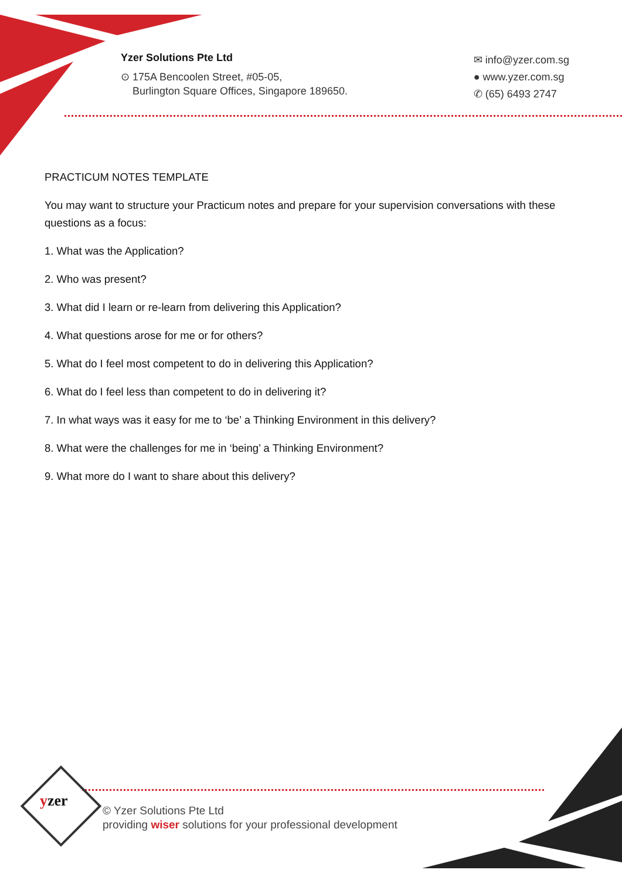Yzer Solutions Pte Ltd
⊙ 175A Bencoolen Street, #05-05,
Burlington Square Offices, Singapore 189650.
✉ info@yzer.com.sg
● www.yzer.com.sg
✆ (65) 6493 2747
PRACTICUM NOTES TEMPLATE
You may want to structure your Practicum notes and prepare for your supervision conversations with these questions as a focus:
1. What was the Application?
2. Who was present?
3. What did I learn or re-learn from delivering this Application?
4. What questions arose for me or for others?
5. What do I feel most competent to do in delivering this Application?
6. What do I feel less than competent to do in delivering it?
7. In what ways was it easy for me to ‘be’ a Thinking Environment in this delivery?
8. What were the challenges for me in ‘being’ a Thinking Environment?
9. What more do I want to share about this delivery?
yzer
© Yzer Solutions Pte Ltd
providing wiser solutions for your professional development